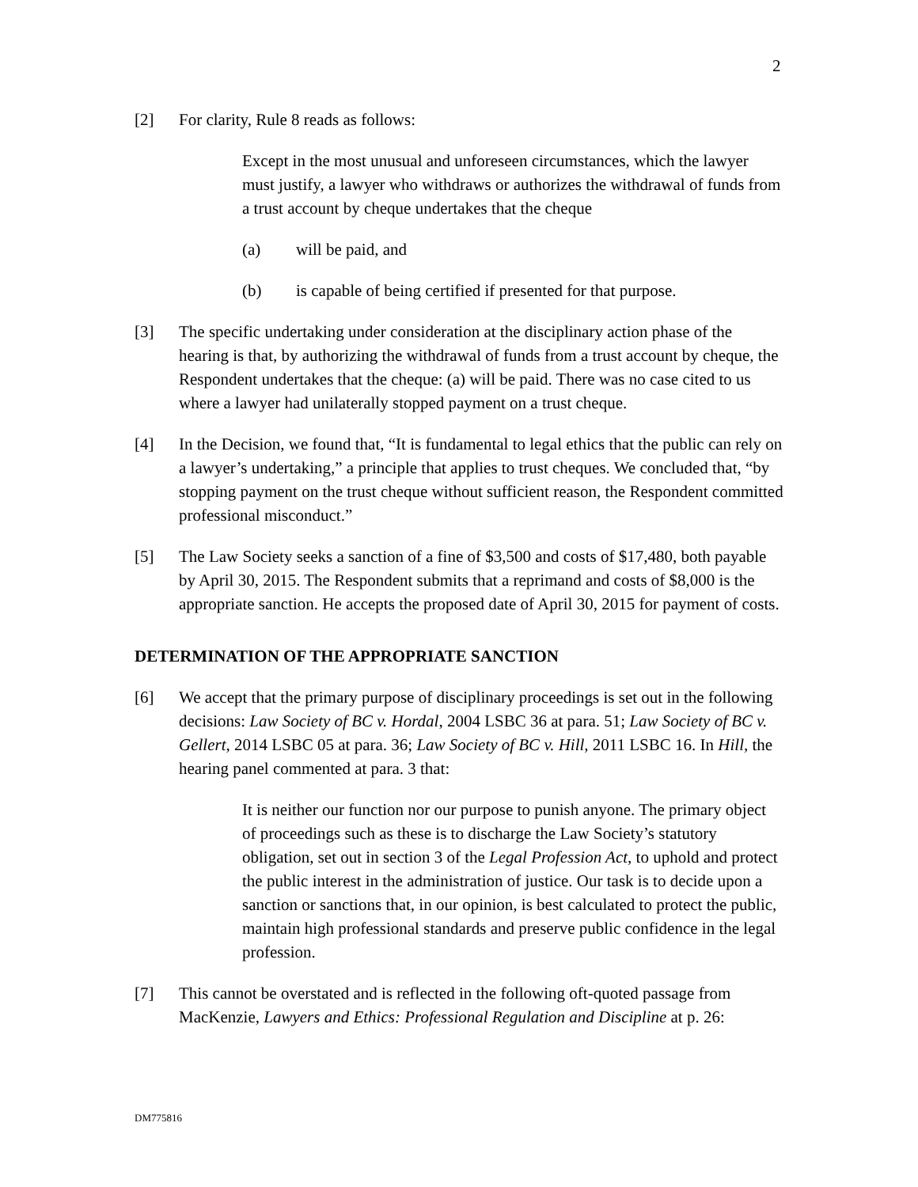2
[2] For clarity, Rule 8 reads as follows:
Except in the most unusual and unforeseen circumstances, which the lawyer must justify, a lawyer who withdraws or authorizes the withdrawal of funds from a trust account by cheque undertakes that the cheque
(a) will be paid, and
(b) is capable of being certified if presented for that purpose.
[3] The specific undertaking under consideration at the disciplinary action phase of the hearing is that, by authorizing the withdrawal of funds from a trust account by cheque, the Respondent undertakes that the cheque: (a) will be paid. There was no case cited to us where a lawyer had unilaterally stopped payment on a trust cheque.
[4] In the Decision, we found that, “It is fundamental to legal ethics that the public can rely on a lawyer’s undertaking,” a principle that applies to trust cheques. We concluded that, “by stopping payment on the trust cheque without sufficient reason, the Respondent committed professional misconduct.”
[5] The Law Society seeks a sanction of a fine of $3,500 and costs of $17,480, both payable by April 30, 2015. The Respondent submits that a reprimand and costs of $8,000 is the appropriate sanction. He accepts the proposed date of April 30, 2015 for payment of costs.
DETERMINATION OF THE APPROPRIATE SANCTION
[6] We accept that the primary purpose of disciplinary proceedings is set out in the following decisions: Law Society of BC v. Hordal, 2004 LSBC 36 at para. 51; Law Society of BC v. Gellert, 2014 LSBC 05 at para. 36; Law Society of BC v. Hill, 2011 LSBC 16. In Hill, the hearing panel commented at para. 3 that:
It is neither our function nor our purpose to punish anyone. The primary object of proceedings such as these is to discharge the Law Society’s statutory obligation, set out in section 3 of the Legal Profession Act, to uphold and protect the public interest in the administration of justice. Our task is to decide upon a sanction or sanctions that, in our opinion, is best calculated to protect the public, maintain high professional standards and preserve public confidence in the legal profession.
[7] This cannot be overstated and is reflected in the following oft-quoted passage from MacKenzie, Lawyers and Ethics: Professional Regulation and Discipline at p. 26:
DM775816